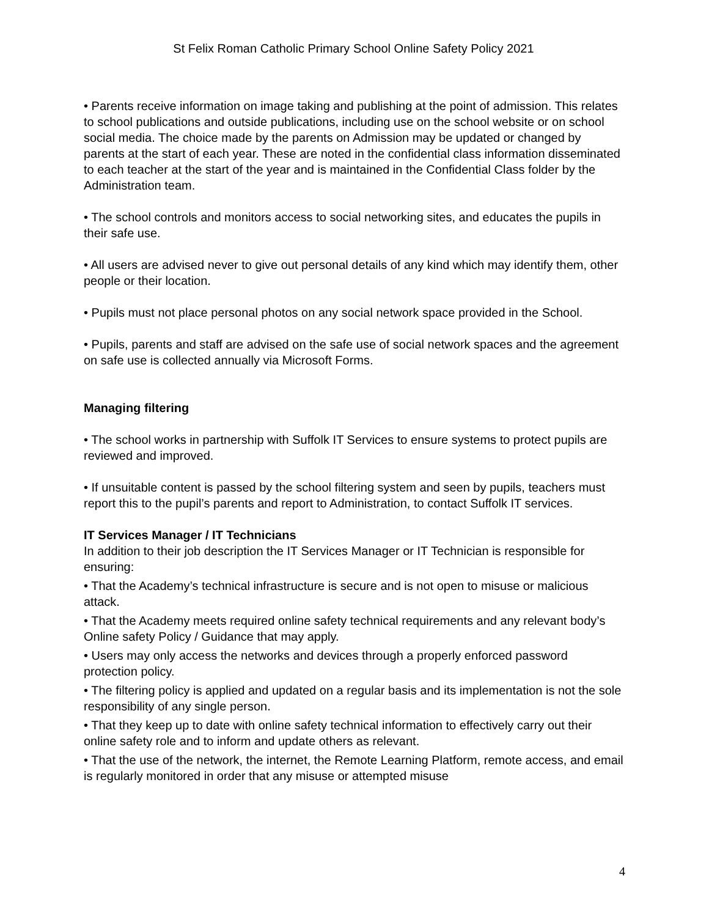St Felix Roman Catholic Primary School Online Safety Policy 2021
• Parents receive information on image taking and publishing at the point of admission. This relates to school publications and outside publications, including use on the school website or on school social media. The choice made by the parents on Admission may be updated or changed by parents at the start of each year. These are noted in the confidential class information disseminated to each teacher at the start of the year and is maintained in the Confidential Class folder by the Administration team.
• The school controls and monitors access to social networking sites, and educates the pupils in their safe use.
• All users are advised never to give out personal details of any kind which may identify them, other people or their location.
• Pupils must not place personal photos on any social network space provided in the School.
• Pupils, parents and staff are advised on the safe use of social network spaces and the agreement on safe use is collected annually via Microsoft Forms.
Managing filtering
• The school works in partnership with Suffolk IT Services to ensure systems to protect pupils are reviewed and improved.
• If unsuitable content is passed by the school filtering system and seen by pupils, teachers must report this to the pupil’s parents and report to Administration, to contact Suffolk IT services.
IT Services Manager / IT Technicians
In addition to their job description the IT Services Manager or IT Technician is responsible for ensuring:
• That the Academy’s technical infrastructure is secure and is not open to misuse or malicious attack.
• That the Academy meets required online safety technical requirements and any relevant body’s Online safety Policy / Guidance that may apply.
• Users may only access the networks and devices through a properly enforced password protection policy.
• The filtering policy is applied and updated on a regular basis and its implementation is not the sole responsibility of any single person.
• That they keep up to date with online safety technical information to effectively carry out their online safety role and to inform and update others as relevant.
• That the use of the network, the internet, the Remote Learning Platform, remote access, and email is regularly monitored in order that any misuse or attempted misuse
4